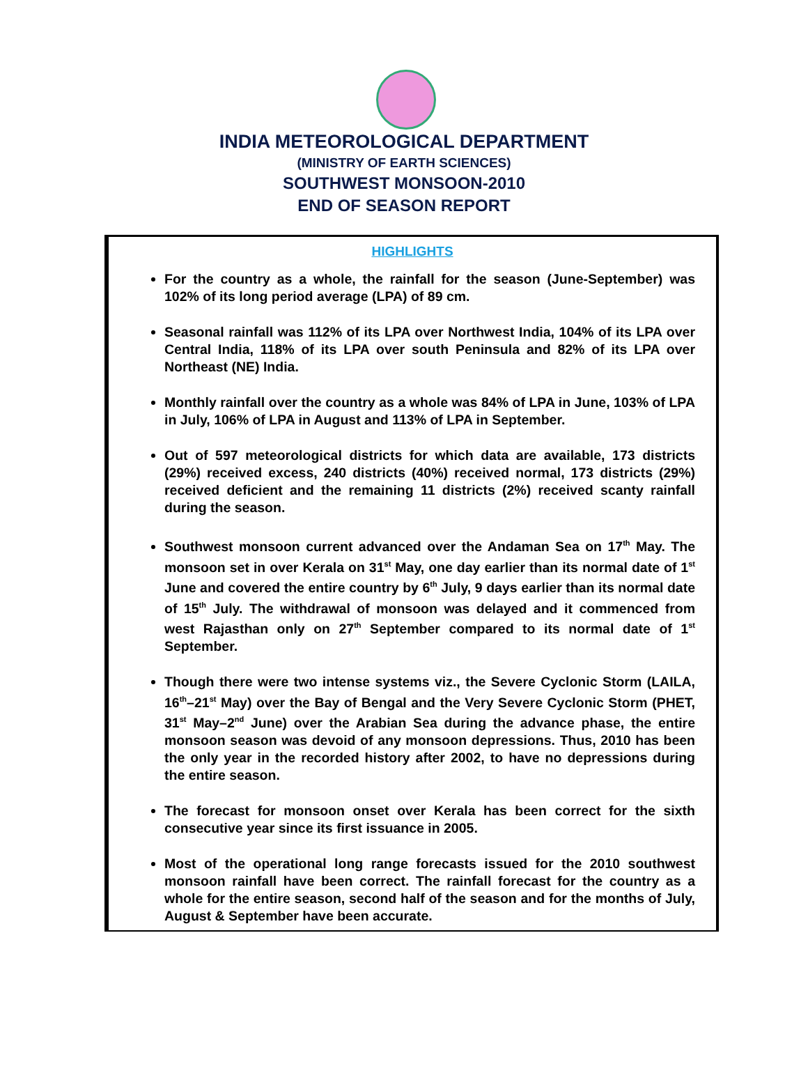INDIA METEOROLOGICAL DEPARTMENT
(MINISTRY OF EARTH SCIENCES)
SOUTHWEST MONSOON-2010
END OF SEASON REPORT
HIGHLIGHTS
For the country as a whole, the rainfall for the season (June-September) was 102% of its long period average (LPA) of 89 cm.
Seasonal rainfall was 112% of its LPA over Northwest India, 104% of its LPA over Central India, 118% of its LPA over south Peninsula and 82% of its LPA over Northeast (NE) India.
Monthly rainfall over the country as a whole was 84% of LPA in June, 103% of LPA in July, 106% of LPA in August and 113% of LPA in September.
Out of 597 meteorological districts for which data are available, 173 districts (29%) received excess, 240 districts (40%) received normal, 173 districts (29%) received deficient and the remaining 11 districts (2%) received scanty rainfall during the season.
Southwest monsoon current advanced over the Andaman Sea on 17<sup>th</sup> May. The monsoon set in over Kerala on 31<sup>st</sup> May, one day earlier than its normal date of 1<sup>st</sup> June and covered the entire country by 6<sup>th</sup> July, 9 days earlier than its normal date of 15<sup>th</sup> July. The withdrawal of monsoon was delayed and it commenced from west Rajasthan only on 27<sup>th</sup> September compared to its normal date of 1<sup>st</sup> September.
Though there were two intense systems viz., the Severe Cyclonic Storm (LAILA, 16<sup>th</sup>–21<sup>st</sup> May) over the Bay of Bengal and the Very Severe Cyclonic Storm (PHET, 31<sup>st</sup> May–2<sup>nd</sup> June) over the Arabian Sea during the advance phase, the entire monsoon season was devoid of any monsoon depressions. Thus, 2010 has been the only year in the recorded history after 2002, to have no depressions during the entire season.
The forecast for monsoon onset over Kerala has been correct for the sixth consecutive year since its first issuance in 2005.
Most of the operational long range forecasts issued for the 2010 southwest monsoon rainfall have been correct. The rainfall forecast for the country as a whole for the entire season, second half of the season and for the months of July, August & September have been accurate.